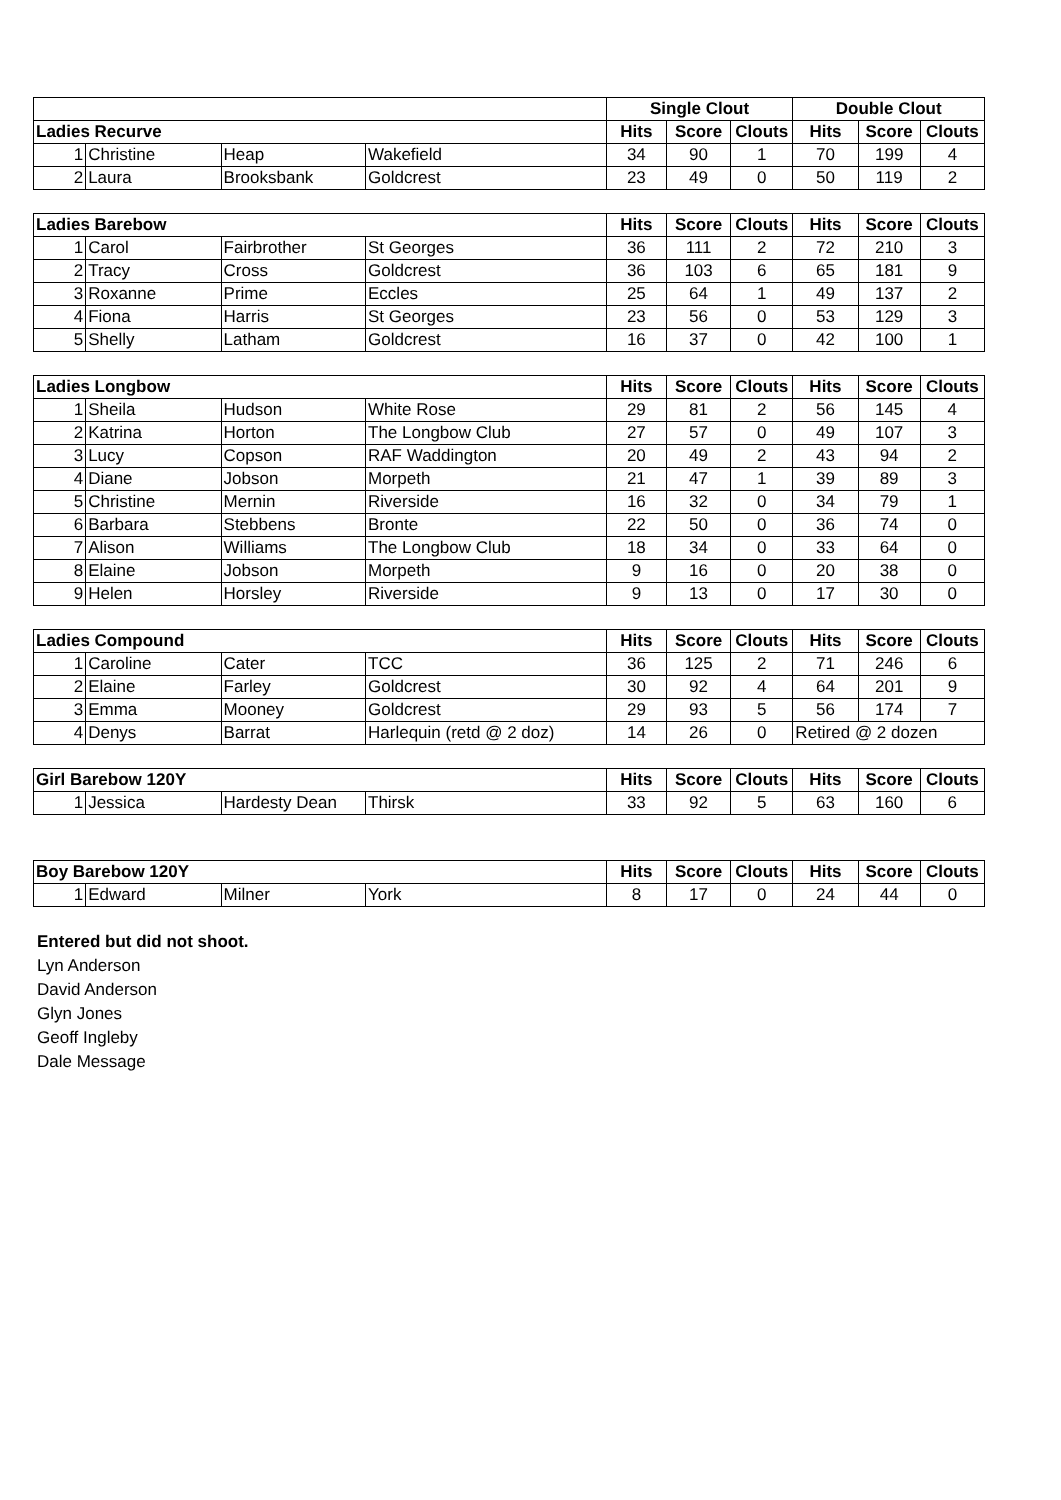| | | | | Single Clout | | | Double Clout | | |
| --- | --- | --- | --- | --- | --- | --- | --- | --- | --- |
| Ladies Recurve | | | | Hits | Score | Clouts | Hits | Score | Clouts |
| 1 | Christine | Heap | Wakefield | 34 | 90 | 1 | 70 | 199 | 4 |
| 2 | Laura | Brooksbank | Goldcrest | 23 | 49 | 0 | 50 | 119 | 2 |
| Ladies Barebow | | | | Hits | Score | Clouts | Hits | Score | Clouts |
| --- | --- | --- | --- | --- | --- | --- | --- | --- | --- |
| 1 | Carol | Fairbrother | St Georges | 36 | 111 | 2 | 72 | 210 | 3 |
| 2 | Tracy | Cross | Goldcrest | 36 | 103 | 6 | 65 | 181 | 9 |
| 3 | Roxanne | Prime | Eccles | 25 | 64 | 1 | 49 | 137 | 2 |
| 4 | Fiona | Harris | St Georges | 23 | 56 | 0 | 53 | 129 | 3 |
| 5 | Shelly | Latham | Goldcrest | 16 | 37 | 0 | 42 | 100 | 1 |
| Ladies Longbow | | | | Hits | Score | Clouts | Hits | Score | Clouts |
| --- | --- | --- | --- | --- | --- | --- | --- | --- | --- |
| 1 | Sheila | Hudson | White Rose | 29 | 81 | 2 | 56 | 145 | 4 |
| 2 | Katrina | Horton | The Longbow Club | 27 | 57 | 0 | 49 | 107 | 3 |
| 3 | Lucy | Copson | RAF Waddington | 20 | 49 | 2 | 43 | 94 | 2 |
| 4 | Diane | Jobson | Morpeth | 21 | 47 | 1 | 39 | 89 | 3 |
| 5 | Christine | Mernin | Riverside | 16 | 32 | 0 | 34 | 79 | 1 |
| 6 | Barbara | Stebbens | Bronte | 22 | 50 | 0 | 36 | 74 | 0 |
| 7 | Alison | Williams | The Longbow Club | 18 | 34 | 0 | 33 | 64 | 0 |
| 8 | Elaine | Jobson | Morpeth | 9 | 16 | 0 | 20 | 38 | 0 |
| 9 | Helen | Horsley | Riverside | 9 | 13 | 0 | 17 | 30 | 0 |
| Ladies Compound | | | | Hits | Score | Clouts | Hits | Score | Clouts |
| --- | --- | --- | --- | --- | --- | --- | --- | --- | --- |
| 1 | Caroline | Cater | TCC | 36 | 125 | 2 | 71 | 246 | 6 |
| 2 | Elaine | Farley | Goldcrest | 30 | 92 | 4 | 64 | 201 | 9 |
| 3 | Emma | Mooney | Goldcrest | 29 | 93 | 5 | 56 | 174 | 7 |
| 4 | Denys | Barrat | Harlequin (retd @ 2 doz) | 14 | 26 | 0 | Retired @ 2 dozen | | |
| Girl Barebow 120Y | | | | Hits | Score | Clouts | Hits | Score | Clouts |
| --- | --- | --- | --- | --- | --- | --- | --- | --- | --- |
| 1 | Jessica | Hardesty Dean | Thirsk | 33 | 92 | 5 | 63 | 160 | 6 |
| Boy Barebow 120Y | | | | Hits | Score | Clouts | Hits | Score | Clouts |
| --- | --- | --- | --- | --- | --- | --- | --- | --- | --- |
| 1 | Edward | Milner | York | 8 | 17 | 0 | 24 | 44 | 0 |
Entered but did not shoot.
Lyn Anderson
David Anderson
Glyn Jones
Geoff Ingleby
Dale Message